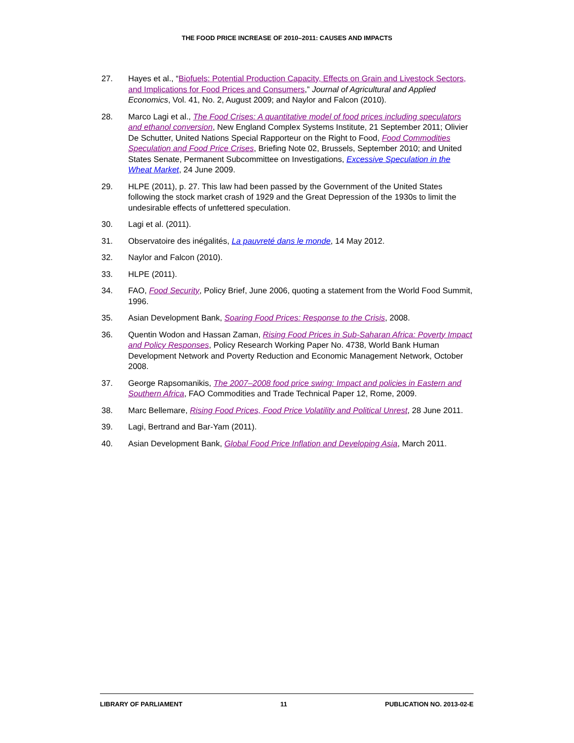THE FOOD PRICE INCREASE OF 2010–2011: CAUSES AND IMPACTS
27. Hayes et al., “Biofuels: Potential Production Capacity, Effects on Grain and Livestock Sectors, and Implications for Food Prices and Consumers,” Journal of Agricultural and Applied Economics, Vol. 41, No. 2, August 2009; and Naylor and Falcon (2010).
28. Marco Lagi et al., The Food Crises: A quantitative model of food prices including speculators and ethanol conversion, New England Complex Systems Institute, 21 September 2011; Olivier De Schutter, United Nations Special Rapporteur on the Right to Food, Food Commodities Speculation and Food Price Crises, Briefing Note 02, Brussels, September 2010; and United States Senate, Permanent Subcommittee on Investigations, Excessive Speculation in the Wheat Market, 24 June 2009.
29. HLPE (2011), p. 27. This law had been passed by the Government of the United States following the stock market crash of 1929 and the Great Depression of the 1930s to limit the undesirable effects of unfettered speculation.
30. Lagi et al. (2011).
31. Observatoire des inégalités, La pauvreté dans le monde, 14 May 2012.
32. Naylor and Falcon (2010).
33. HLPE (2011).
34. FAO, Food Security, Policy Brief, June 2006, quoting a statement from the World Food Summit, 1996.
35. Asian Development Bank, Soaring Food Prices: Response to the Crisis, 2008.
36. Quentin Wodon and Hassan Zaman, Rising Food Prices in Sub-Saharan Africa: Poverty Impact and Policy Responses, Policy Research Working Paper No. 4738, World Bank Human Development Network and Poverty Reduction and Economic Management Network, October 2008.
37. George Rapsomanikis, The 2007–2008 food price swing: Impact and policies in Eastern and Southern Africa, FAO Commodities and Trade Technical Paper 12, Rome, 2009.
38. Marc Bellemare, Rising Food Prices, Food Price Volatility and Political Unrest, 28 June 2011.
39. Lagi, Bertrand and Bar-Yam (2011).
40. Asian Development Bank, Global Food Price Inflation and Developing Asia, March 2011.
LIBRARY OF PARLIAMENT 11 PUBLICATION NO. 2013-02-E